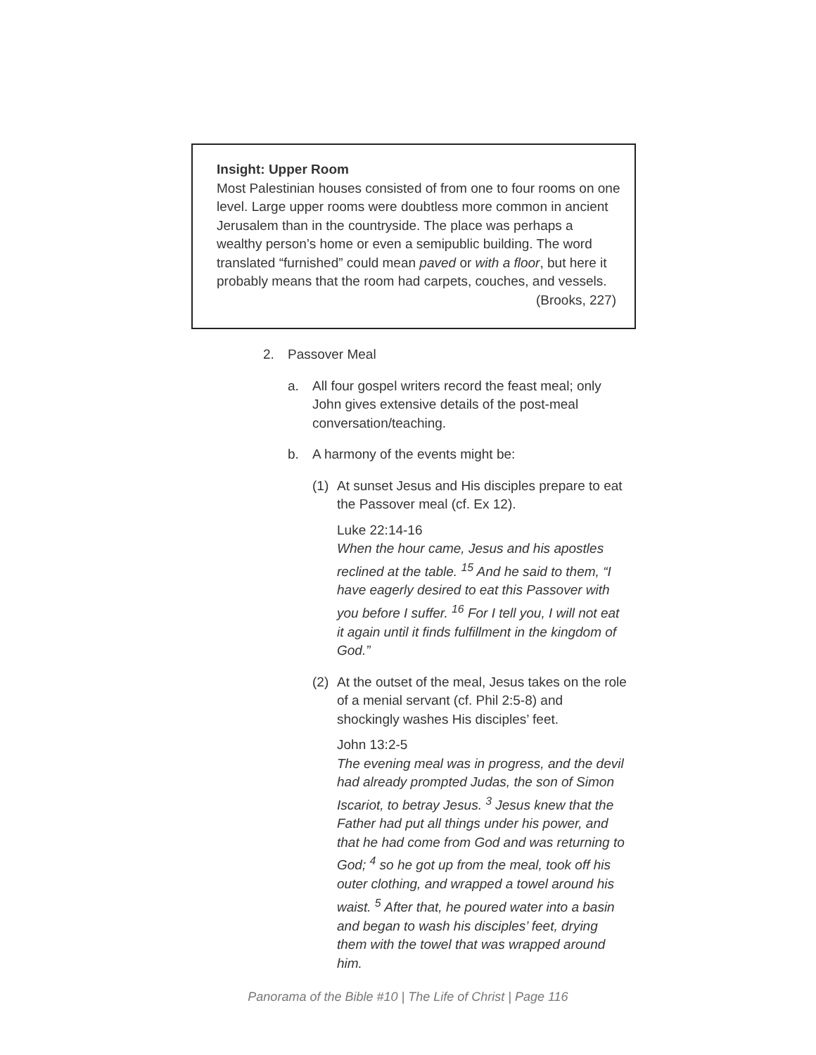Insight: Upper Room
Most Palestinian houses consisted of from one to four rooms on one level. Large upper rooms were doubtless more common in ancient Jerusalem than in the countryside. The place was perhaps a wealthy person’s home or even a semipublic building. The word translated “furnished” could mean paved or with a floor, but here it probably means that the room had carpets, couches, and vessels.
(Brooks, 227)
2. Passover Meal
a. All four gospel writers record the feast meal; only John gives extensive details of the post-meal conversation/teaching.
b. A harmony of the events might be:
(1) At sunset Jesus and His disciples prepare to eat the Passover meal (cf. Ex 12).
Luke 22:14-16
When the hour came, Jesus and his apostles reclined at the table. <sup>15</sup> And he said to them, “I have eagerly desired to eat this Passover with you before I suffer. <sup>16</sup> For I tell you, I will not eat it again until it finds fulfillment in the kingdom of God.”
(2) At the outset of the meal, Jesus takes on the role of a menial servant (cf. Phil 2:5-8) and shockingly washes His disciples’ feet.
John 13:2-5
The evening meal was in progress, and the devil had already prompted Judas, the son of Simon Iscariot, to betray Jesus. <sup>3</sup> Jesus knew that the Father had put all things under his power, and that he had come from God and was returning to God; <sup>4</sup> so he got up from the meal, took off his outer clothing, and wrapped a towel around his waist. <sup>5</sup> After that, he poured water into a basin and began to wash his disciples’ feet, drying them with the towel that was wrapped around him.
Panorama of the Bible #10 | The Life of Christ | Page 116